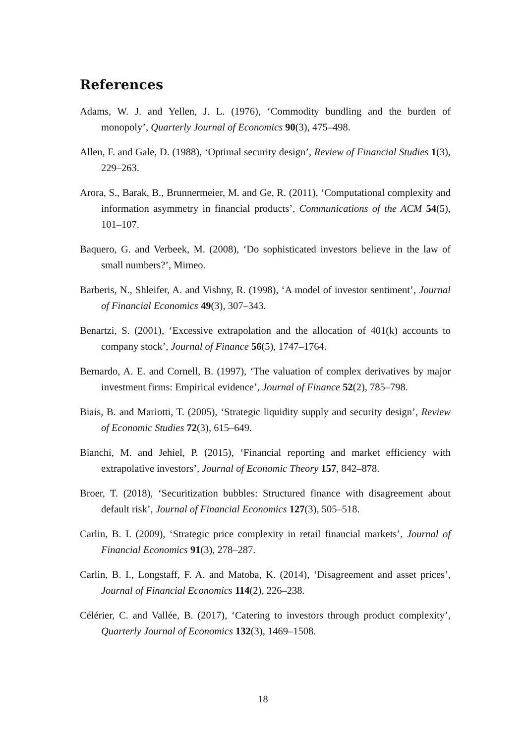References
Adams, W. J. and Yellen, J. L. (1976), ‘Commodity bundling and the burden of monopoly’, Quarterly Journal of Economics 90(3), 475–498.
Allen, F. and Gale, D. (1988), ‘Optimal security design’, Review of Financial Studies 1(3), 229–263.
Arora, S., Barak, B., Brunnermeier, M. and Ge, R. (2011), ‘Computational complexity and information asymmetry in financial products’, Communications of the ACM 54(5), 101–107.
Baquero, G. and Verbeek, M. (2008), ‘Do sophisticated investors believe in the law of small numbers?’, Mimeo.
Barberis, N., Shleifer, A. and Vishny, R. (1998), ‘A model of investor sentiment’, Journal of Financial Economics 49(3), 307–343.
Benartzi, S. (2001), ‘Excessive extrapolation and the allocation of 401(k) accounts to company stock’, Journal of Finance 56(5), 1747–1764.
Bernardo, A. E. and Cornell, B. (1997), ‘The valuation of complex derivatives by major investment firms: Empirical evidence’, Journal of Finance 52(2), 785–798.
Biais, B. and Mariotti, T. (2005), ‘Strategic liquidity supply and security design’, Review of Economic Studies 72(3), 615–649.
Bianchi, M. and Jehiel, P. (2015), ‘Financial reporting and market efficiency with extrapolative investors’, Journal of Economic Theory 157, 842–878.
Broer, T. (2018), ‘Securitization bubbles: Structured finance with disagreement about default risk’, Journal of Financial Economics 127(3), 505–518.
Carlin, B. I. (2009), ‘Strategic price complexity in retail financial markets’, Journal of Financial Economics 91(3), 278–287.
Carlin, B. I., Longstaff, F. A. and Matoba, K. (2014), ‘Disagreement and asset prices’, Journal of Financial Economics 114(2), 226–238.
Célérier, C. and Vallée, B. (2017), ‘Catering to investors through product complexity’, Quarterly Journal of Economics 132(3), 1469–1508.
18